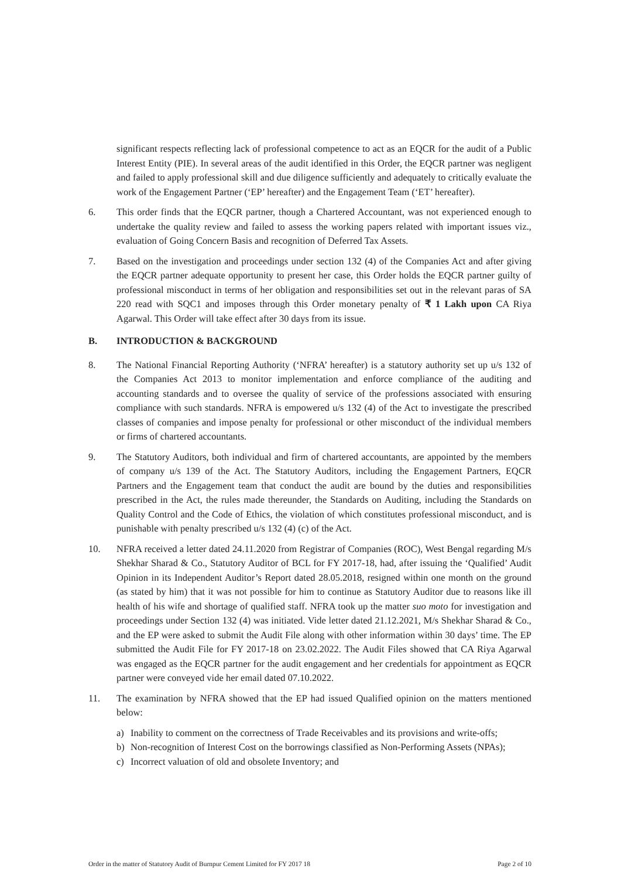significant respects reflecting lack of professional competence to act as an EQCR for the audit of a Public Interest Entity (PIE). In several areas of the audit identified in this Order, the EQCR partner was negligent and failed to apply professional skill and due diligence sufficiently and adequately to critically evaluate the work of the Engagement Partner (‘EP’ hereafter) and the Engagement Team (‘ET’ hereafter).
6. This order finds that the EQCR partner, though a Chartered Accountant, was not experienced enough to undertake the quality review and failed to assess the working papers related with important issues viz., evaluation of Going Concern Basis and recognition of Deferred Tax Assets.
7. Based on the investigation and proceedings under section 132 (4) of the Companies Act and after giving the EQCR partner adequate opportunity to present her case, this Order holds the EQCR partner guilty of professional misconduct in terms of her obligation and responsibilities set out in the relevant paras of SA 220 read with SQC1 and imposes through this Order monetary penalty of ₹ 1 Lakh upon CA Riya Agarwal. This Order will take effect after 30 days from its issue.
B. INTRODUCTION & BACKGROUND
8. The National Financial Reporting Authority (‘NFRA’ hereafter) is a statutory authority set up u/s 132 of the Companies Act 2013 to monitor implementation and enforce compliance of the auditing and accounting standards and to oversee the quality of service of the professions associated with ensuring compliance with such standards. NFRA is empowered u/s 132 (4) of the Act to investigate the prescribed classes of companies and impose penalty for professional or other misconduct of the individual members or firms of chartered accountants.
9. The Statutory Auditors, both individual and firm of chartered accountants, are appointed by the members of company u/s 139 of the Act. The Statutory Auditors, including the Engagement Partners, EQCR Partners and the Engagement team that conduct the audit are bound by the duties and responsibilities prescribed in the Act, the rules made thereunder, the Standards on Auditing, including the Standards on Quality Control and the Code of Ethics, the violation of which constitutes professional misconduct, and is punishable with penalty prescribed u/s 132 (4) (c) of the Act.
10. NFRA received a letter dated 24.11.2020 from Registrar of Companies (ROC), West Bengal regarding M/s Shekhar Sharad & Co., Statutory Auditor of BCL for FY 2017-18, had, after issuing the ‘Qualified’ Audit Opinion in its Independent Auditor’s Report dated 28.05.2018, resigned within one month on the ground (as stated by him) that it was not possible for him to continue as Statutory Auditor due to reasons like ill health of his wife and shortage of qualified staff. NFRA took up the matter suo moto for investigation and proceedings under Section 132 (4) was initiated. Vide letter dated 21.12.2021, M/s Shekhar Sharad & Co., and the EP were asked to submit the Audit File along with other information within 30 days’ time. The EP submitted the Audit File for FY 2017-18 on 23.02.2022. The Audit Files showed that CA Riya Agarwal was engaged as the EQCR partner for the audit engagement and her credentials for appointment as EQCR partner were conveyed vide her email dated 07.10.2022.
11. The examination by NFRA showed that the EP had issued Qualified opinion on the matters mentioned below:
a) Inability to comment on the correctness of Trade Receivables and its provisions and write-offs;
b) Non-recognition of Interest Cost on the borrowings classified as Non-Performing Assets (NPAs);
c) Incorrect valuation of old and obsolete Inventory; and
Order in the matter of Statutory Audit of Burnpur Cement Limited for FY 2017 18 Page 2 of 10